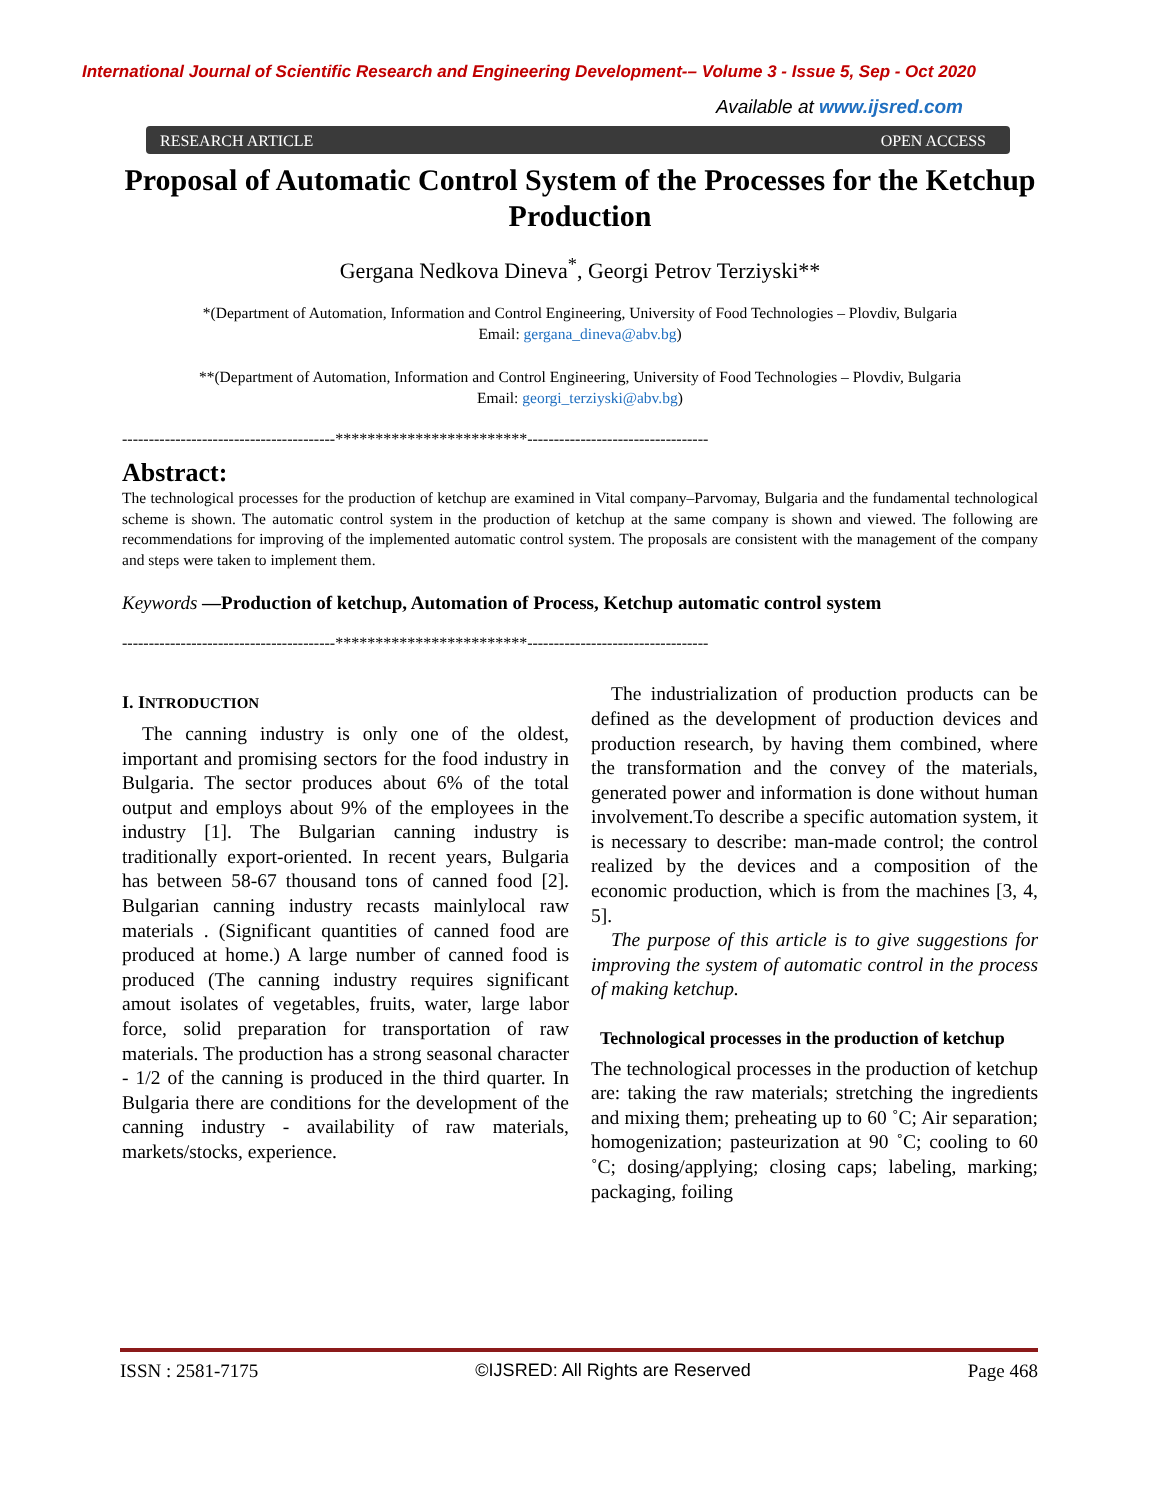International Journal of Scientific Research and Engineering Development-– Volume 3 - Issue 5, Sep - Oct 2020
Available at www.ijsred.com
RESEARCH ARTICLE OPEN ACCESS
Proposal of Automatic Control System of the Processes for the Ketchup Production
Gergana Nedkova Dineva<sup>*</sup>, Georgi Petrov Terziyski**
*(Department of Automation, Information and Control Engineering, University of Food Technologies – Plovdiv, Bulgaria
Email: gergana_dineva@abv.bg)
**(Department of Automation, Information and Control Engineering, University of Food Technologies – Plovdiv, Bulgaria
Email: georgi_terziyski@abv.bg)
----------------------------------------************************----------------------------------
Abstract:
The technological processes for the production of ketchup are examined in Vital company–Parvomay, Bulgaria and the fundamental technological scheme is shown. The automatic control system in the production of ketchup at the same company is shown and viewed. The following are recommendations for improving of the implemented automatic control system. The proposals are consistent with the management of the company and steps were taken to implement them.
Keywords —Production of ketchup, Automation of Process, Ketchup automatic control system
----------------------------------------************************----------------------------------
I. INTRODUCTION
The canning industry is only one of the oldest, important and promising sectors for the food industry in Bulgaria. The sector produces about 6% of the total output and employs about 9% of the employees in the industry [1]. The Bulgarian canning industry is traditionally export-oriented. In recent years, Bulgaria has between 58-67 thousand tons of canned food [2]. Bulgarian canning industry recasts mainlylocal raw materials . (Significant quantities of canned food are produced at home.) A large number of canned food is produced (The canning industry requires significant amout isolates of vegetables, fruits, water, large labor force, solid preparation for transportation of raw materials. The production has a strong seasonal character - 1/2 of the canning is produced in the third quarter. In Bulgaria there are conditions for the development of the canning industry - availability of raw materials, markets/stocks, experience.
The industrialization of production products can be defined as the development of production devices and production research, by having them combined, where the transformation and the convey of the materials, generated power and information is done without human involvement.To describe a specific automation system, it is necessary to describe: man-made control; the control realized by the devices and a composition of the economic production, which is from the machines [3, 4, 5].
The purpose of this article is to give suggestions for improving the system of automatic control in the process of making ketchup.
Technological processes in the production of ketchup
The technological processes in the production of ketchup are: taking the raw materials; stretching the ingredients and mixing them; preheating up to 60 ˚C; Air separation; homogenization; pasteurization at 90 ˚C; cooling to 60 ˚C; dosing/applying; closing caps; labeling, marking; packaging, foiling
ISSN : 2581-7175 ©IJSRED: All Rights are Reserved Page 468